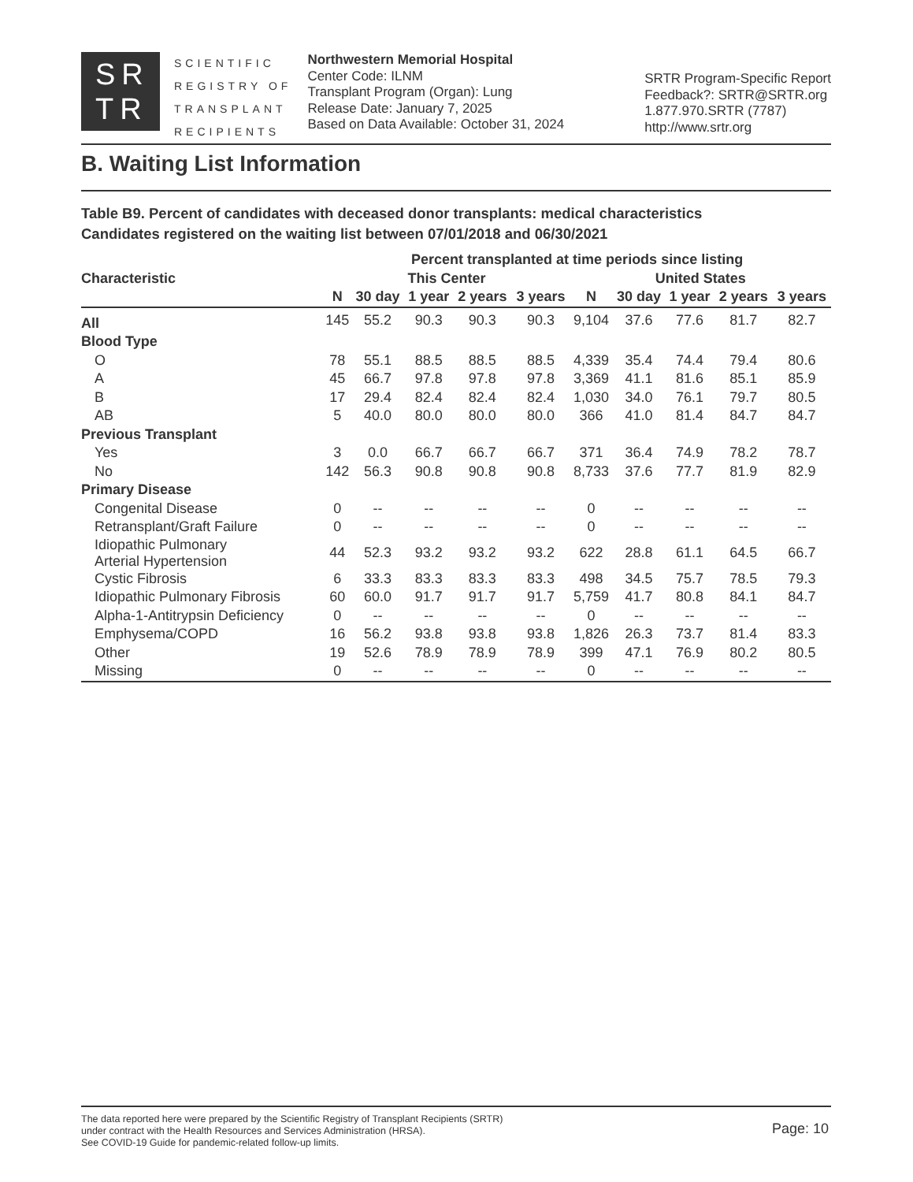SR
TR
SCIENTIFIC
REGISTRY OF
TRANSPLANT
RECIPIENTS
Northwestern Memorial Hospital
Center Code: ILNM
Transplant Program (Organ): Lung
Release Date: January 7, 2025
Based on Data Available: October 31, 2024
SRTR Program-Specific Report
Feedback?: SRTR@SRTR.org
1.877.970.SRTR (7787)
http://www.srtr.org
B. Waiting List Information
Table B9. Percent of candidates with deceased donor transplants: medical characteristics
Candidates registered on the waiting list between 07/01/2018 and 06/30/2021
| | Percent transplanted at time periods since listing | | | | | | | | | |
| --- | --- | --- | --- | --- | --- | --- | --- | --- | --- | --- |
| Characteristic | This Center | | | | | United States | | | | |
| | N | 30 day | 1 year | 2 years | 3 years | N | 30 day | 1 year | 2 years | 3 years |
| All | 145 | 55.2 | 90.3 | 90.3 | 90.3 | 9,104 | 37.6 | 77.6 | 81.7 | 82.7 |
| Blood Type | | | | | | | | | | |
| O | 78 | 55.1 | 88.5 | 88.5 | 88.5 | 4,339 | 35.4 | 74.4 | 79.4 | 80.6 |
| A | 45 | 66.7 | 97.8 | 97.8 | 97.8 | 3,369 | 41.1 | 81.6 | 85.1 | 85.9 |
| B | 17 | 29.4 | 82.4 | 82.4 | 82.4 | 1,030 | 34.0 | 76.1 | 79.7 | 80.5 |
| AB | 5 | 40.0 | 80.0 | 80.0 | 80.0 | 366 | 41.0 | 81.4 | 84.7 | 84.7 |
| Previous Transplant | | | | | | | | | | |
| Yes | 3 | 0.0 | 66.7 | 66.7 | 66.7 | 371 | 36.4 | 74.9 | 78.2 | 78.7 |
| No | 142 | 56.3 | 90.8 | 90.8 | 90.8 | 8,733 | 37.6 | 77.7 | 81.9 | 82.9 |
| Primary Disease | | | | | | | | | | |
| Congenital Disease | 0 | -- | -- | -- | -- | 0 | -- | -- | -- | -- |
| Retransplant/Graft Failure | 0 | -- | -- | -- | -- | 0 | -- | -- | -- | -- |
| Idiopathic Pulmonary Arterial Hypertension | 44 | 52.3 | 93.2 | 93.2 | 93.2 | 622 | 28.8 | 61.1 | 64.5 | 66.7 |
| Cystic Fibrosis | 6 | 33.3 | 83.3 | 83.3 | 83.3 | 498 | 34.5 | 75.7 | 78.5 | 79.3 |
| Idiopathic Pulmonary Fibrosis | 60 | 60.0 | 91.7 | 91.7 | 91.7 | 5,759 | 41.7 | 80.8 | 84.1 | 84.7 |
| Alpha-1-Antitrypsin Deficiency | 0 | -- | -- | -- | -- | 0 | -- | -- | -- | -- |
| Emphysema/COPD | 16 | 56.2 | 93.8 | 93.8 | 93.8 | 1,826 | 26.3 | 73.7 | 81.4 | 83.3 |
| Other | 19 | 52.6 | 78.9 | 78.9 | 78.9 | 399 | 47.1 | 76.9 | 80.2 | 80.5 |
| Missing | 0 | -- | -- | -- | -- | 0 | -- | -- | -- | -- |
The data reported here were prepared by the Scientific Registry of Transplant Recipients (SRTR)
under contract with the Health Resources and Services Administration (HRSA).
See COVID-19 Guide for pandemic-related follow-up limits.
Page: 10